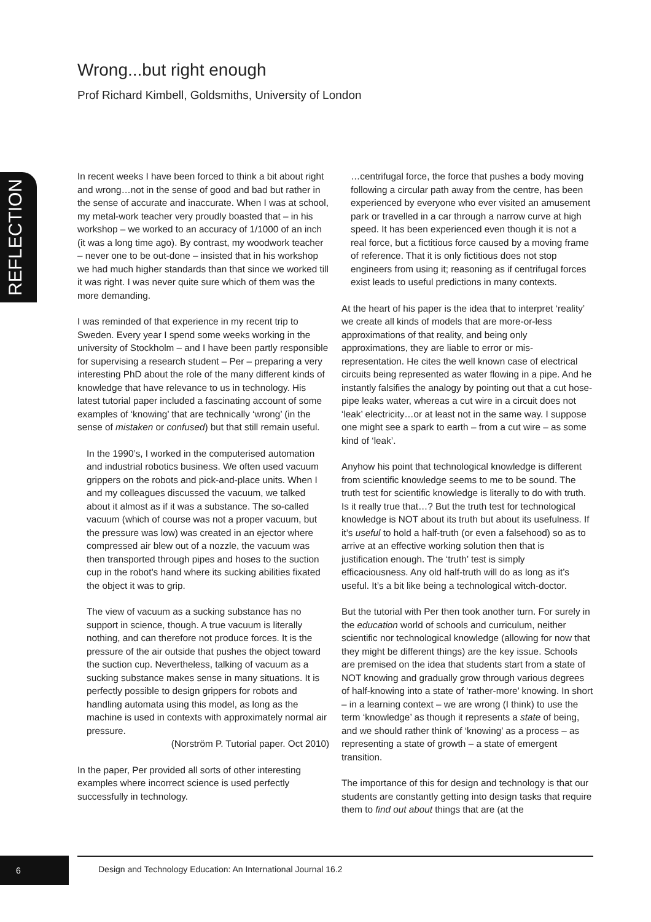Wrong...but right enough
Prof Richard Kimbell, Goldsmiths, University of London
REFLECTION
In recent weeks I have been forced to think a bit about right and wrong…not in the sense of good and bad but rather in the sense of accurate and inaccurate. When I was at school, my metal-work teacher very proudly boasted that – in his workshop – we worked to an accuracy of 1/1000 of an inch (it was a long time ago). By contrast, my woodwork teacher – never one to be out-done – insisted that in his workshop we had much higher standards than that since we worked till it was right. I was never quite sure which of them was the more demanding.
I was reminded of that experience in my recent trip to Sweden. Every year I spend some weeks working in the university of Stockholm – and I have been partly responsible for supervising a research student – Per – preparing a very interesting PhD about the role of the many different kinds of knowledge that have relevance to us in technology. His latest tutorial paper included a fascinating account of some examples of ‘knowing’ that are technically ‘wrong’ (in the sense of mistaken or confused) but that still remain useful.
In the 1990’s, I worked in the computerised automation and industrial robotics business. We often used vacuum grippers on the robots and pick-and-place units. When I and my colleagues discussed the vacuum, we talked about it almost as if it was a substance. The so-called vacuum (which of course was not a proper vacuum, but the pressure was low) was created in an ejector where compressed air blew out of a nozzle, the vacuum was then transported through pipes and hoses to the suction cup in the robot’s hand where its sucking abilities fixated the object it was to grip.
The view of vacuum as a sucking substance has no support in science, though. A true vacuum is literally nothing, and can therefore not produce forces. It is the pressure of the air outside that pushes the object toward the suction cup. Nevertheless, talking of vacuum as a sucking substance makes sense in many situations. It is perfectly possible to design grippers for robots and handling automata using this model, as long as the machine is used in contexts with approximately normal air pressure.
(Norström P. Tutorial paper. Oct 2010)
In the paper, Per provided all sorts of other interesting examples where incorrect science is used perfectly successfully in technology.
…centrifugal force, the force that pushes a body moving following a circular path away from the centre, has been experienced by everyone who ever visited an amusement park or travelled in a car through a narrow curve at high speed. It has been experienced even though it is not a real force, but a fictitious force caused by a moving frame of reference. That it is only fictitious does not stop engineers from using it; reasoning as if centrifugal forces exist leads to useful predictions in many contexts.
At the heart of his paper is the idea that to interpret ‘reality’ we create all kinds of models that are more-or-less approximations of that reality, and being only approximations, they are liable to error or mis-representation. He cites the well known case of electrical circuits being represented as water flowing in a pipe. And he instantly falsifies the analogy by pointing out that a cut hose-pipe leaks water, whereas a cut wire in a circuit does not ‘leak’ electricity…or at least not in the same way. I suppose one might see a spark to earth – from a cut wire – as some kind of ‘leak’.
Anyhow his point that technological knowledge is different from scientific knowledge seems to me to be sound. The truth test for scientific knowledge is literally to do with truth. Is it really true that…? But the truth test for technological knowledge is NOT about its truth but about its usefulness. If it’s useful to hold a half-truth (or even a falsehood) so as to arrive at an effective working solution then that is justification enough. The ‘truth’ test is simply efficaciousness. Any old half-truth will do as long as it’s useful. It’s a bit like being a technological witch-doctor.
But the tutorial with Per then took another turn. For surely in the education world of schools and curriculum, neither scientific nor technological knowledge (allowing for now that they might be different things) are the key issue. Schools are premised on the idea that students start from a state of NOT knowing and gradually grow through various degrees of half-knowing into a state of ‘rather-more’ knowing. In short – in a learning context – we are wrong (I think) to use the term ‘knowledge’ as though it represents a state of being, and we should rather think of ‘knowing’ as a process – as representing a state of growth – a state of emergent transition.
The importance of this for design and technology is that our students are constantly getting into design tasks that require them to find out about things that are (at the
6
Design and Technology Education: An International Journal 16.2